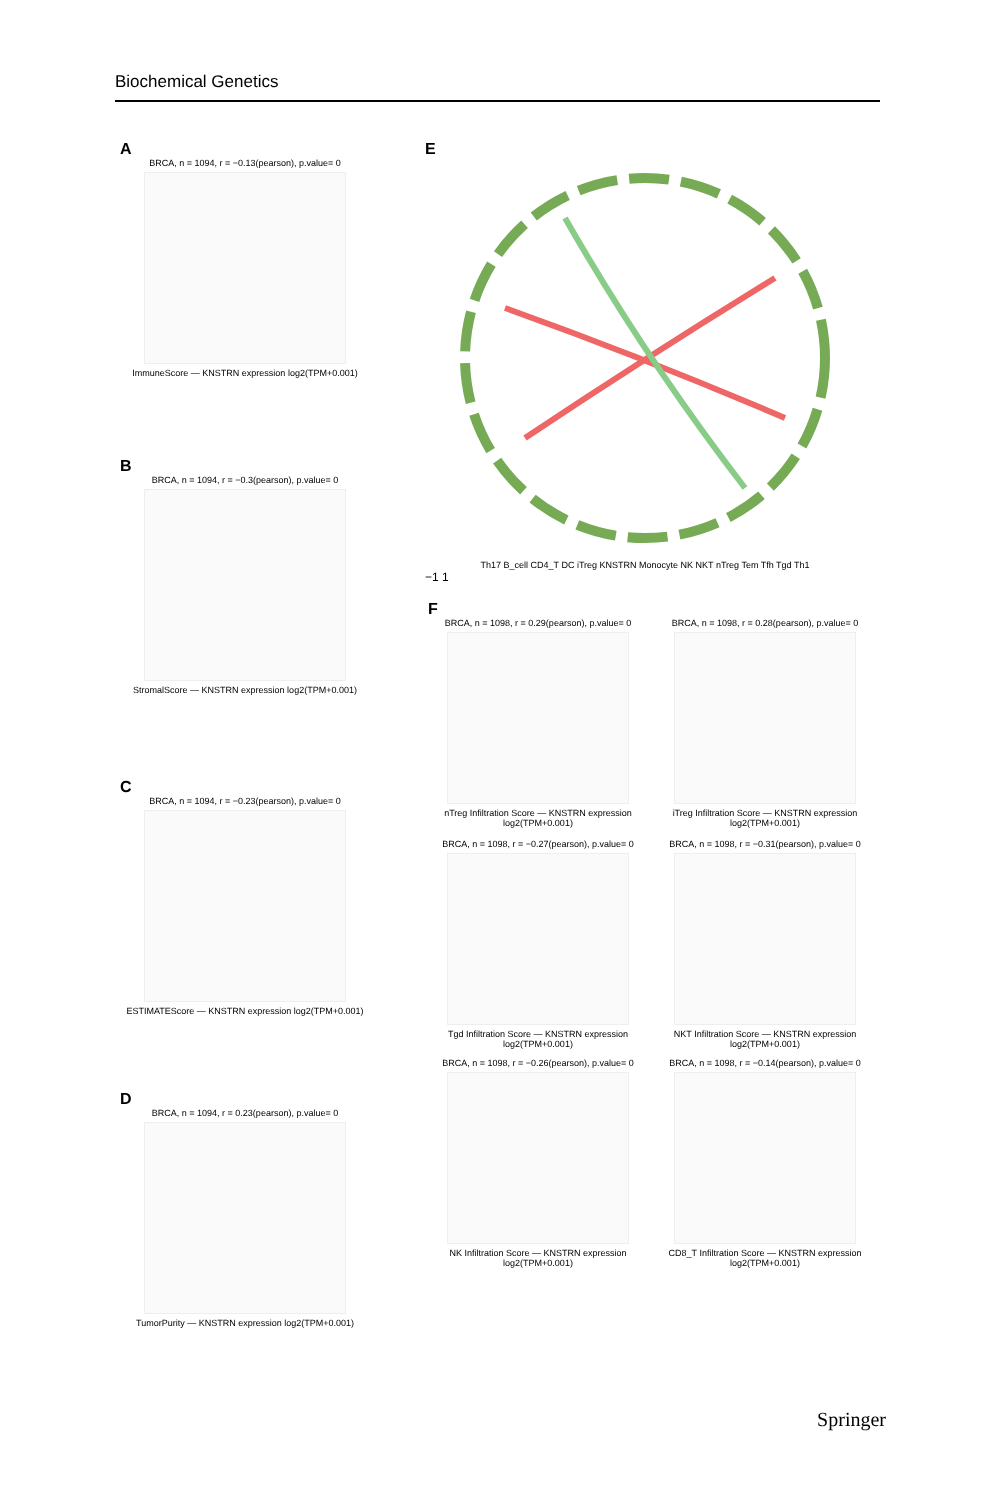Biochemical Genetics
A
BRCA, n = 1094, r = −0.13(pearson), p.value= 0
ImmuneScore — KNSTRN expression log2(TPM+0.001)
B
BRCA, n = 1094, r = −0.3(pearson), p.value= 0
StromalScore — KNSTRN expression log2(TPM+0.001)
C
BRCA, n = 1094, r = −0.23(pearson), p.value= 0
ESTIMATEScore — KNSTRN expression log2(TPM+0.001)
D
BRCA, n = 1094, r = 0.23(pearson), p.value= 0
TumorPurity — KNSTRN expression log2(TPM+0.001)
E
Th17 B_cell CD4_T DC iTreg KNSTRN Monocyte NK NKT nTreg Tem Tfh Tgd Th1
−1 1
F
BRCA, n = 1098, r = 0.29(pearson), p.value= 0
nTreg Infiltration Score — KNSTRN expression log2(TPM+0.001)
BRCA, n = 1098, r = 0.28(pearson), p.value= 0
iTreg Infiltration Score — KNSTRN expression log2(TPM+0.001)
BRCA, n = 1098, r = −0.27(pearson), p.value= 0
Tgd Infiltration Score — KNSTRN expression log2(TPM+0.001)
BRCA, n = 1098, r = −0.31(pearson), p.value= 0
NKT Infiltration Score — KNSTRN expression log2(TPM+0.001)
BRCA, n = 1098, r = −0.26(pearson), p.value= 0
NK Infiltration Score — KNSTRN expression log2(TPM+0.001)
BRCA, n = 1098, r = −0.14(pearson), p.value= 0
CD8_T Infiltration Score — KNSTRN expression log2(TPM+0.001)
Springer